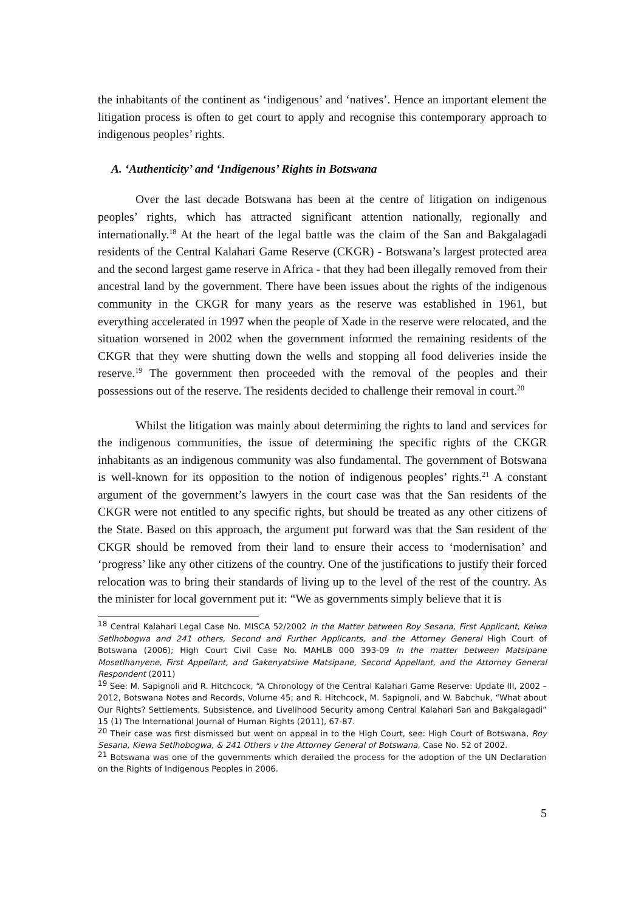the inhabitants of the continent as ‘indigenous’ and ‘natives’. Hence an important element the litigation process is often to get court to apply and recognise this contemporary approach to indigenous peoples’ rights.
A. ‘Authenticity’ and ‘Indigenous’ Rights in Botswana
Over the last decade Botswana has been at the centre of litigation on indigenous peoples’ rights, which has attracted significant attention nationally, regionally and internationally.<sup>18</sup> At the heart of the legal battle was the claim of the San and Bakgalagadi residents of the Central Kalahari Game Reserve (CKGR) - Botswana’s largest protected area and the second largest game reserve in Africa - that they had been illegally removed from their ancestral land by the government. There have been issues about the rights of the indigenous community in the CKGR for many years as the reserve was established in 1961, but everything accelerated in 1997 when the people of Xade in the reserve were relocated, and the situation worsened in 2002 when the government informed the remaining residents of the CKGR that they were shutting down the wells and stopping all food deliveries inside the reserve.<sup>19</sup> The government then proceeded with the removal of the peoples and their possessions out of the reserve. The residents decided to challenge their removal in court.<sup>20</sup>
Whilst the litigation was mainly about determining the rights to land and services for the indigenous communities, the issue of determining the specific rights of the CKGR inhabitants as an indigenous community was also fundamental. The government of Botswana is well-known for its opposition to the notion of indigenous peoples’ rights.<sup>21</sup> A constant argument of the government’s lawyers in the court case was that the San residents of the CKGR were not entitled to any specific rights, but should be treated as any other citizens of the State. Based on this approach, the argument put forward was that the San resident of the CKGR should be removed from their land to ensure their access to ‘modernisation’ and ‘progress’ like any other citizens of the country. One of the justifications to justify their forced relocation was to bring their standards of living up to the level of the rest of the country. As the minister for local government put it: “We as governments simply believe that it is
<sup>18</sup> Central Kalahari Legal Case No. MISCA 52/2002 in the Matter between Roy Sesana, First Applicant, Keiwa Setlhobogwa and 241 others, Second and Further Applicants, and the Attorney General High Court of Botswana (2006); High Court Civil Case No. MAHLB 000 393-09 In the matter between Matsipane Mosetlhanyene, First Appellant, and Gakenyatsiwe Matsipane, Second Appellant, and the Attorney General Respondent (2011)
<sup>19</sup> See: M. Sapignoli and R. Hitchcock, “A Chronology of the Central Kalahari Game Reserve: Update III, 2002 – 2012, Botswana Notes and Records, Volume 45; and R. Hitchcock, M. Sapignoli, and W. Babchuk, “What about Our Rights? Settlements, Subsistence, and Livelihood Security among Central Kalahari San and Bakgalagadi” 15 (1) The International Journal of Human Rights (2011), 67-87.
<sup>20</sup> Their case was first dismissed but went on appeal in to the High Court, see: High Court of Botswana, Roy Sesana, Kiewa Setlhobogwa, & 241 Others v the Attorney General of Botswana, Case No. 52 of 2002.
<sup>21</sup> Botswana was one of the governments which derailed the process for the adoption of the UN Declaration on the Rights of Indigenous Peoples in 2006.
5